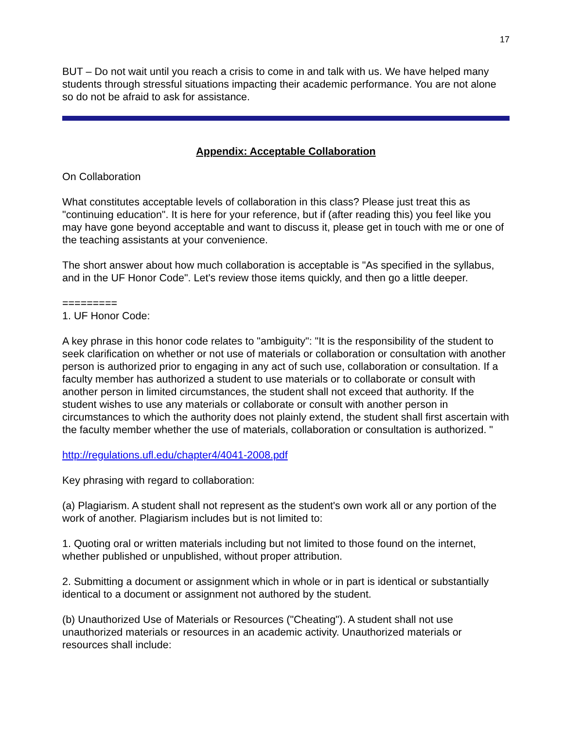17
BUT – Do not wait until you reach a crisis to come in and talk with us. We have helped many students through stressful situations impacting their academic performance. You are not alone so do not be afraid to ask for assistance.
Appendix: Acceptable Collaboration
On Collaboration
What constitutes acceptable levels of collaboration in this class? Please just treat this as "continuing education". It is here for your reference, but if (after reading this) you feel like you may have gone beyond acceptable and want to discuss it, please get in touch with me or one of the teaching assistants at your convenience.
The short answer about how much collaboration is acceptable is "As specified in the syllabus, and in the UF Honor Code". Let's review those items quickly, and then go a little deeper.
=========
1. UF Honor Code:
A key phrase in this honor code relates to "ambiguity": "It is the responsibility of the student to seek clarification on whether or not use of materials or collaboration or consultation with another person is authorized prior to engaging in any act of such use, collaboration or consultation. If a faculty member has authorized a student to use materials or to collaborate or consult with another person in limited circumstances, the student shall not exceed that authority. If the student wishes to use any materials or collaborate or consult with another person in circumstances to which the authority does not plainly extend, the student shall first ascertain with the faculty member whether the use of materials, collaboration or consultation is authorized. "
http://regulations.ufl.edu/chapter4/4041-2008.pdf
Key phrasing with regard to collaboration:
(a) Plagiarism. A student shall not represent as the student's own work all or any portion of the work of another. Plagiarism includes but is not limited to:
1. Quoting oral or written materials including but not limited to those found on the internet, whether published or unpublished, without proper attribution.
2. Submitting a document or assignment which in whole or in part is identical or substantially identical to a document or assignment not authored by the student.
(b) Unauthorized Use of Materials or Resources ("Cheating"). A student shall not use unauthorized materials or resources in an academic activity. Unauthorized materials or resources shall include: